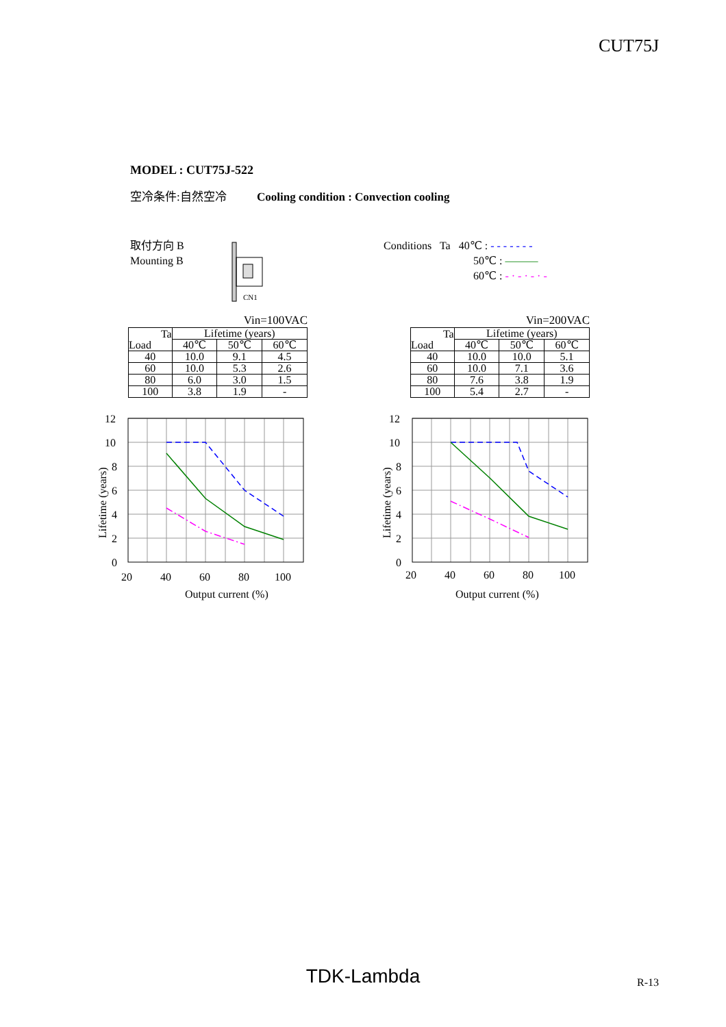CUT75J
MODEL : CUT75J-522
空冷条件:自然空冷 Cooling condition : Convection cooling
取付方向 B
Mounting B
CN1
Conditions Ta 40℃ : - - - - - - -
50℃ : ———
60℃ : - · - · - · -
Vin=100VAC
| Ta Load | Lifetime (years) | | |
| --- | --- | --- | --- |
| | 40℃ | 50℃ | 60℃ |
| 40 | 10.0 | 9.1 | 4.5 |
| 60 | 10.0 | 5.3 | 2.6 |
| 80 | 6.0 | 3.0 | 1.5 |
| 100 | 3.8 | 1.9 | - |
Vin=200VAC
| Ta Load | Lifetime (years) | | |
| --- | --- | --- | --- |
| | 40℃ | 50℃ | 60℃ |
| 40 | 10.0 | 10.0 | 5.1 |
| 60 | 10.0 | 7.1 | 3.6 |
| 80 | 7.6 | 3.8 | 1.9 |
| 100 | 5.4 | 2.7 | - |
12
10
8
6
4
2
0
20
40
60
80
100
Output current (%)
Lifetime (years)
12
10
8
6
4
2
0
20
40
60
80
100
Output current (%)
Lifetime (years)
TDK-Lambda R-13